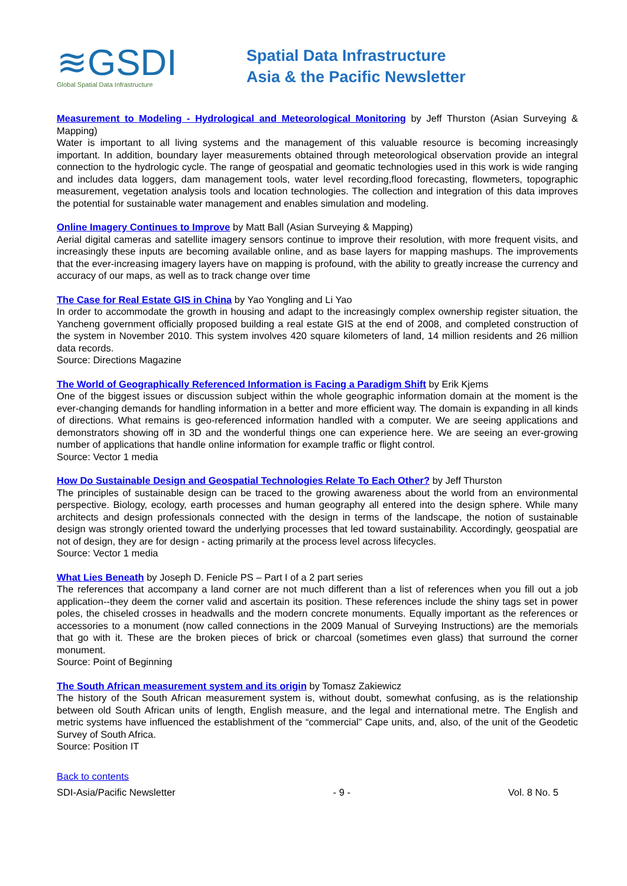≋GSDI
Global Spatial Data Infrastructure
Spatial Data Infrastructure
Asia & the Pacific Newsletter
Measurement to Modeling - Hydrological and Meteorological Monitoring by Jeff Thurston (Asian Surveying & Mapping)
Water is important to all living systems and the management of this valuable resource is becoming increasingly important. In addition, boundary layer measurements obtained through meteorological observation provide an integral connection to the hydrologic cycle. The range of geospatial and geomatic technologies used in this work is wide ranging and includes data loggers, dam management tools, water level recording,flood forecasting, flowmeters, topographic measurement, vegetation analysis tools and location technologies. The collection and integration of this data improves the potential for sustainable water management and enables simulation and modeling.
Online Imagery Continues to Improve by Matt Ball (Asian Surveying & Mapping)
Aerial digital cameras and satellite imagery sensors continue to improve their resolution, with more frequent visits, and increasingly these inputs are becoming available online, and as base layers for mapping mashups. The improvements that the ever-increasing imagery layers have on mapping is profound, with the ability to greatly increase the currency and accuracy of our maps, as well as to track change over time
The Case for Real Estate GIS in China by Yao Yongling and Li Yao
In order to accommodate the growth in housing and adapt to the increasingly complex ownership register situation, the Yancheng government officially proposed building a real estate GIS at the end of 2008, and completed construction of the system in November 2010. This system involves 420 square kilometers of land, 14 million residents and 26 million data records.
Source: Directions Magazine
The World of Geographically Referenced Information is Facing a Paradigm Shift by Erik Kjems
One of the biggest issues or discussion subject within the whole geographic information domain at the moment is the ever-changing demands for handling information in a better and more efficient way. The domain is expanding in all kinds of directions. What remains is geo-referenced information handled with a computer. We are seeing applications and demonstrators showing off in 3D and the wonderful things one can experience here. We are seeing an ever-growing number of applications that handle online information for example traffic or flight control.
Source: Vector 1 media
How Do Sustainable Design and Geospatial Technologies Relate To Each Other? by Jeff Thurston
The principles of sustainable design can be traced to the growing awareness about the world from an environmental perspective. Biology, ecology, earth processes and human geography all entered into the design sphere. While many architects and design professionals connected with the design in terms of the landscape, the notion of sustainable design was strongly oriented toward the underlying processes that led toward sustainability. Accordingly, geospatial are not of design, they are for design - acting primarily at the process level across lifecycles.
Source: Vector 1 media
What Lies Beneath by Joseph D. Fenicle PS – Part I of a 2 part series
The references that accompany a land corner are not much different than a list of references when you fill out a job application--they deem the corner valid and ascertain its position. These references include the shiny tags set in power poles, the chiseled crosses in headwalls and the modern concrete monuments. Equally important as the references or accessories to a monument (now called connections in the 2009 Manual of Surveying Instructions) are the memorials that go with it. These are the broken pieces of brick or charcoal (sometimes even glass) that surround the corner monument.
Source: Point of Beginning
The South African measurement system and its origin by Tomasz Zakiewicz
The history of the South African measurement system is, without doubt, somewhat confusing, as is the relationship between old South African units of length, English measure, and the legal and international metre. The English and metric systems have influenced the establishment of the “commercial” Cape units, and, also, of the unit of the Geodetic Survey of South Africa.
Source: Position IT
Back to contents
SDI-Asia/Pacific Newsletter - 9 - Vol. 8 No. 5